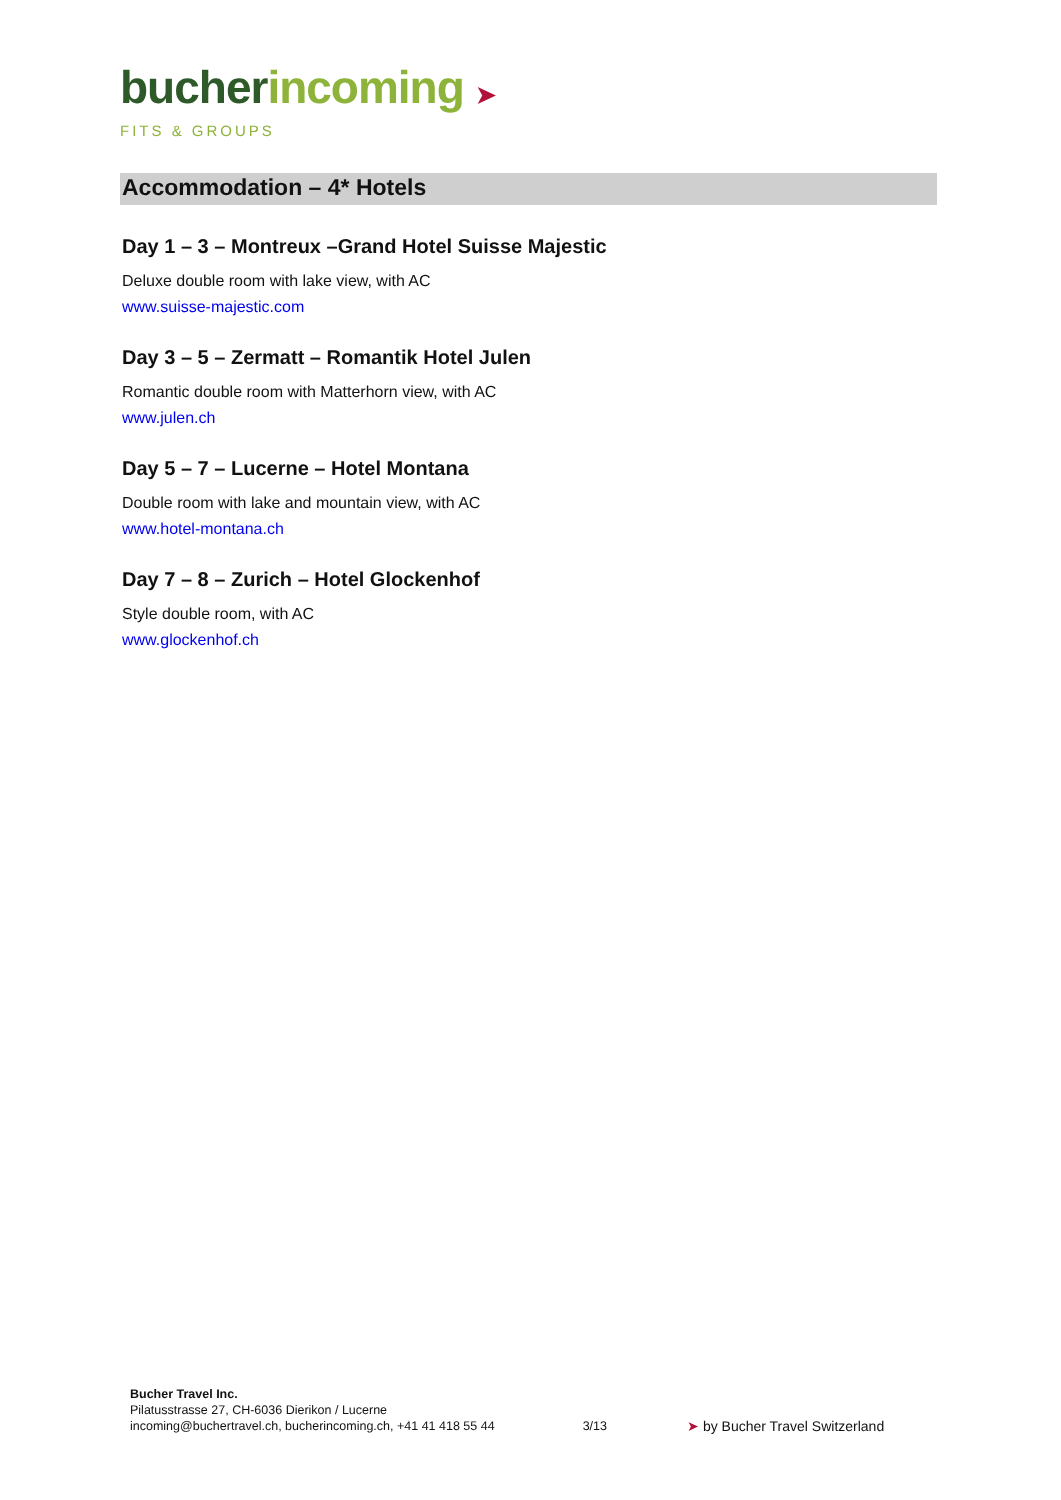bucher incoming ➤
FITS & GROUPS
Accommodation – 4* Hotels
Day 1 – 3 – Montreux –Grand Hotel Suisse Majestic
Deluxe double room with lake view, with AC
www.suisse-majestic.com
Day 3 – 5 – Zermatt – Romantik Hotel Julen
Romantic double room with Matterhorn view, with AC
www.julen.ch
Day 5 – 7 – Lucerne – Hotel Montana
Double room with lake and mountain view, with AC
www.hotel-montana.ch
Day 7 – 8 – Zurich – Hotel Glockenhof
Style double room, with AC
www.glockenhof.ch
Bucher Travel Inc.
Pilatusstrasse 27, CH-6036 Dierikon / Lucerne
incoming@buchertravel.ch, bucherincoming.ch, +41 41 418 55 44
3/13
➤ by Bucher Travel Switzerland